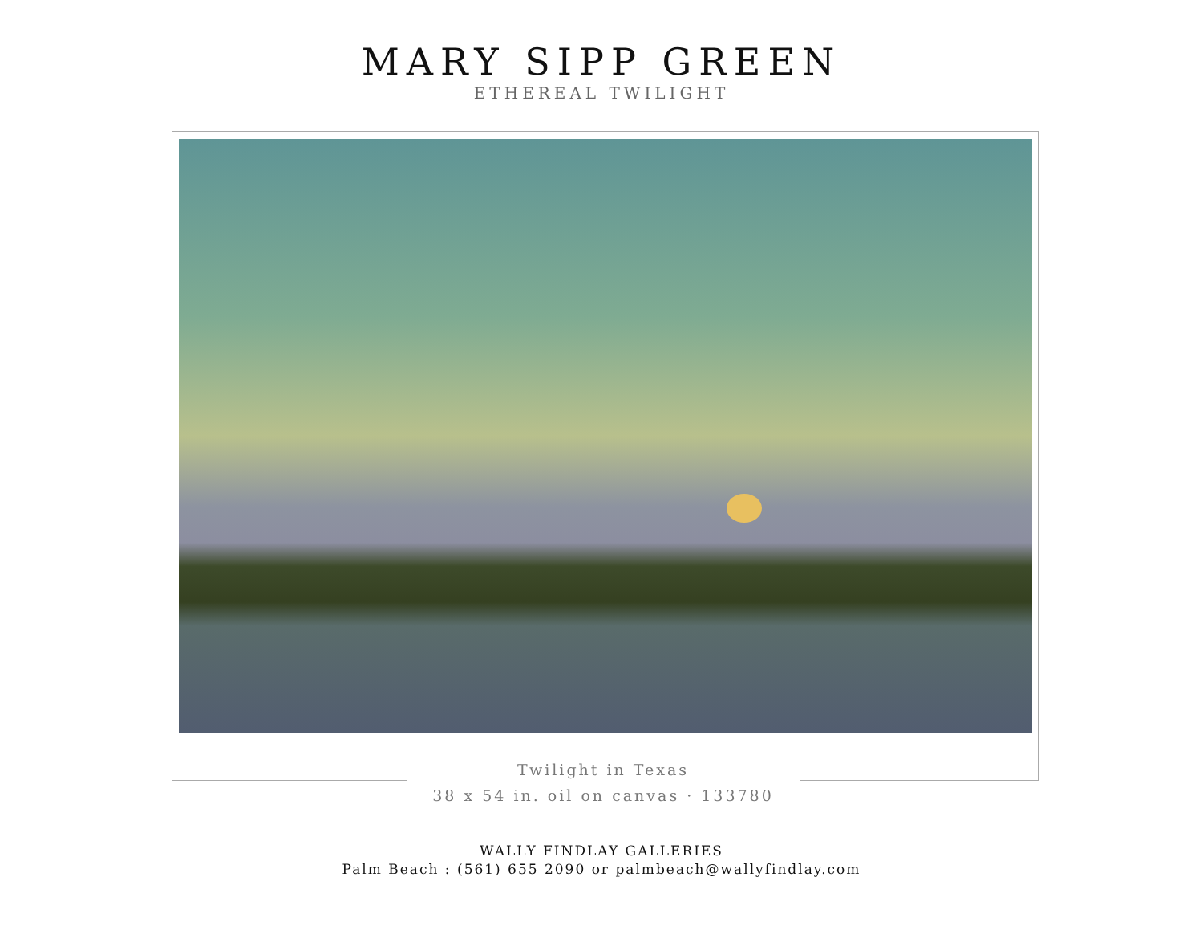MARY SIPP GREEN
ETHEREAL TWILIGHT
Twilight in Texas
38 x 54 in. oil on canvas · 133780
WALLY FINDLAY GALLERIES
Palm Beach : (561) 655 2090 or palmbeach@wallyfindlay.com